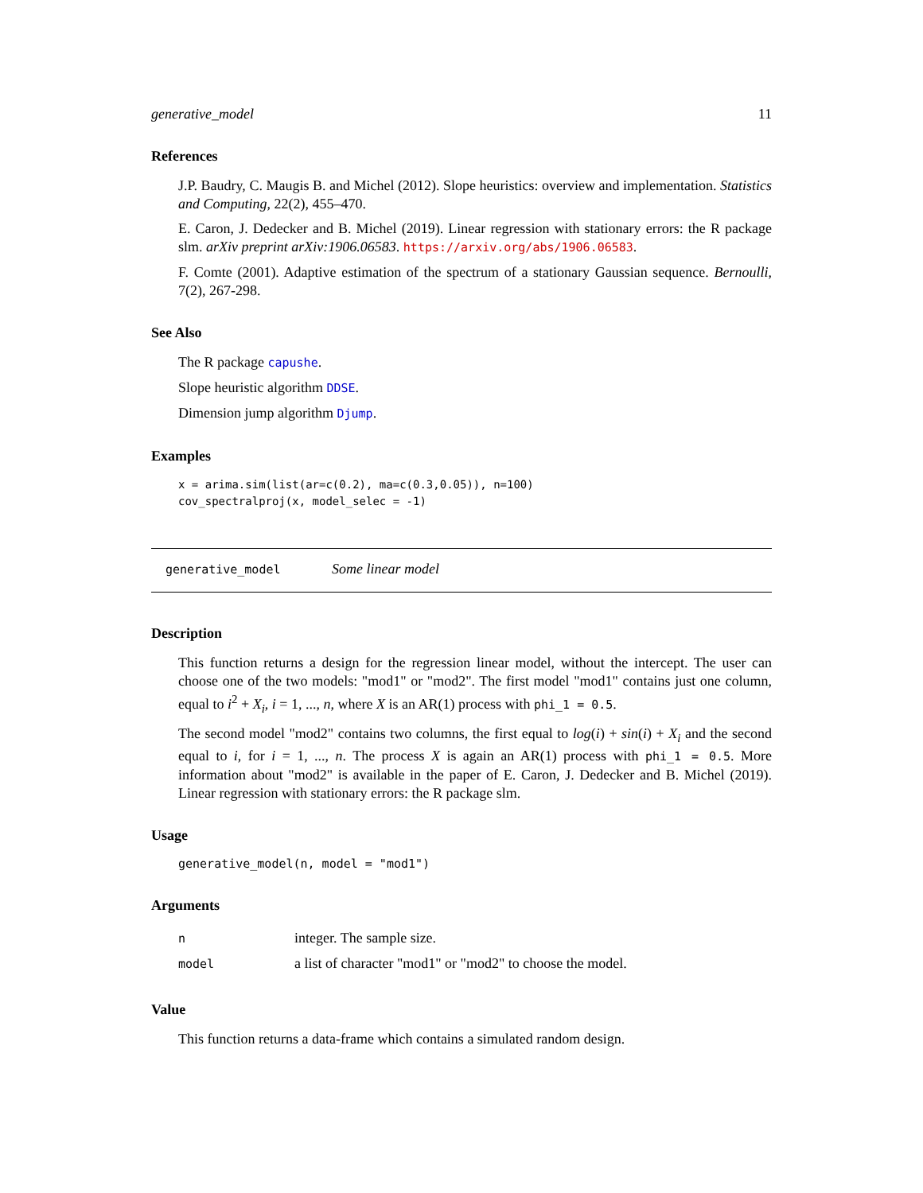generative_model 11
References
J.P. Baudry, C. Maugis B. and Michel (2012). Slope heuristics: overview and implementation. Statistics and Computing, 22(2), 455–470.
E. Caron, J. Dedecker and B. Michel (2019). Linear regression with stationary errors: the R package slm. arXiv preprint arXiv:1906.06583. https://arxiv.org/abs/1906.06583.
F. Comte (2001). Adaptive estimation of the spectrum of a stationary Gaussian sequence. Bernoulli, 7(2), 267-298.
See Also
The R package capushe.
Slope heuristic algorithm DDSE.
Dimension jump algorithm Djump.
Examples
x = arima.sim(list(ar=c(0.2), ma=c(0.3,0.05)), n=100)
cov_spectralproj(x, model_selec = -1)
generative_model Some linear model
Description
This function returns a design for the regression linear model, without the intercept. The user can choose one of the two models: "mod1" or "mod2". The first model "mod1" contains just one column, equal to i<sup>2</sup> + X<sub>i</sub>, i = 1, ..., n, where X is an AR(1) process with phi_1 = 0.5.
The second model "mod2" contains two columns, the first equal to log(i) + sin(i) + X<sub>i</sub> and the second equal to i, for i = 1, ..., n. The process X is again an AR(1) process with phi_1 = 0.5. More information about "mod2" is available in the paper of E. Caron, J. Dedecker and B. Michel (2019). Linear regression with stationary errors: the R package slm.
Usage
generative_model(n, model = "mod1")
Arguments
| n | integer. The sample size. |
| model | a list of character "mod1" or "mod2" to choose the model. |
Value
This function returns a data-frame which contains a simulated random design.